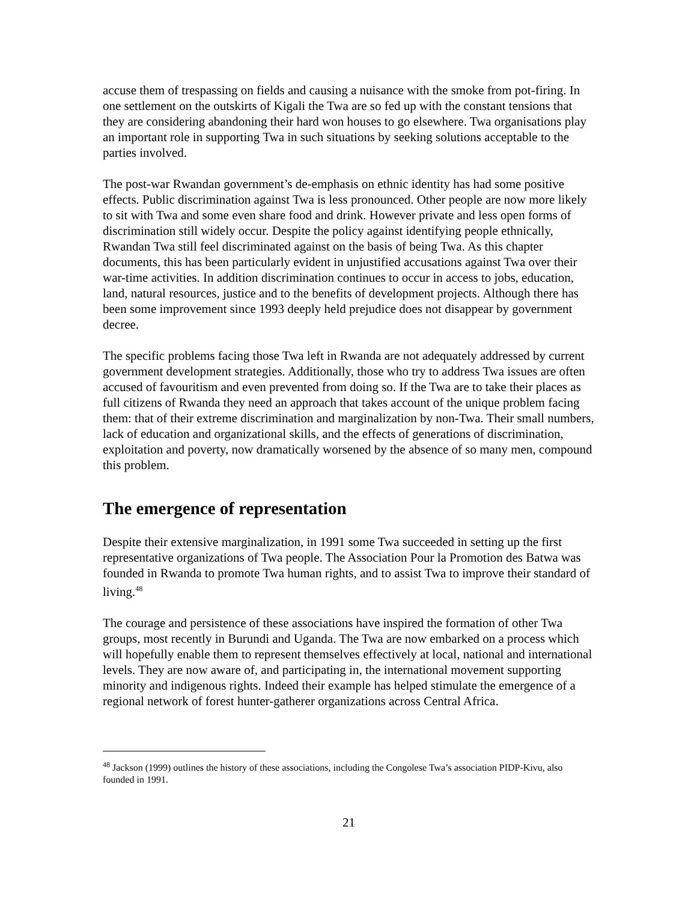accuse them of trespassing on fields and causing a nuisance with the smoke from pot-firing. In one settlement on the outskirts of Kigali the Twa are so fed up with the constant tensions that they are considering abandoning their hard won houses to go elsewhere. Twa organisations play an important role in supporting Twa in such situations by seeking solutions acceptable to the parties involved.
The post-war Rwandan government’s de-emphasis on ethnic identity has had some positive effects. Public discrimination against Twa is less pronounced. Other people are now more likely to sit with Twa and some even share food and drink. However private and less open forms of discrimination still widely occur. Despite the policy against identifying people ethnically, Rwandan Twa still feel discriminated against on the basis of being Twa. As this chapter documents, this has been particularly evident in unjustified accusations against Twa over their war-time activities. In addition discrimination continues to occur in access to jobs, education, land, natural resources, justice and to the benefits of development projects. Although there has been some improvement since 1993 deeply held prejudice does not disappear by government decree.
The specific problems facing those Twa left in Rwanda are not adequately addressed by current government development strategies. Additionally, those who try to address Twa issues are often accused of favouritism and even prevented from doing so. If the Twa are to take their places as full citizens of Rwanda they need an approach that takes account of the unique problem facing them: that of their extreme discrimination and marginalization by non-Twa. Their small numbers, lack of education and organizational skills, and the effects of generations of discrimination, exploitation and poverty, now dramatically worsened by the absence of so many men, compound this problem.
The emergence of representation
Despite their extensive marginalization, in 1991 some Twa succeeded in setting up the first representative organizations of Twa people. The Association Pour la Promotion des Batwa was founded in Rwanda to promote Twa human rights, and to assist Twa to improve their standard of living.<sup>48</sup>
The courage and persistence of these associations have inspired the formation of other Twa groups, most recently in Burundi and Uganda. The Twa are now embarked on a process which will hopefully enable them to represent themselves effectively at local, national and international levels. They are now aware of, and participating in, the international movement supporting minority and indigenous rights. Indeed their example has helped stimulate the emergence of a regional network of forest hunter-gatherer organizations across Central Africa.
<sup>48</sup> Jackson (1999) outlines the history of these associations, including the Congolese Twa’s association PIDP-Kivu, also founded in 1991.
21